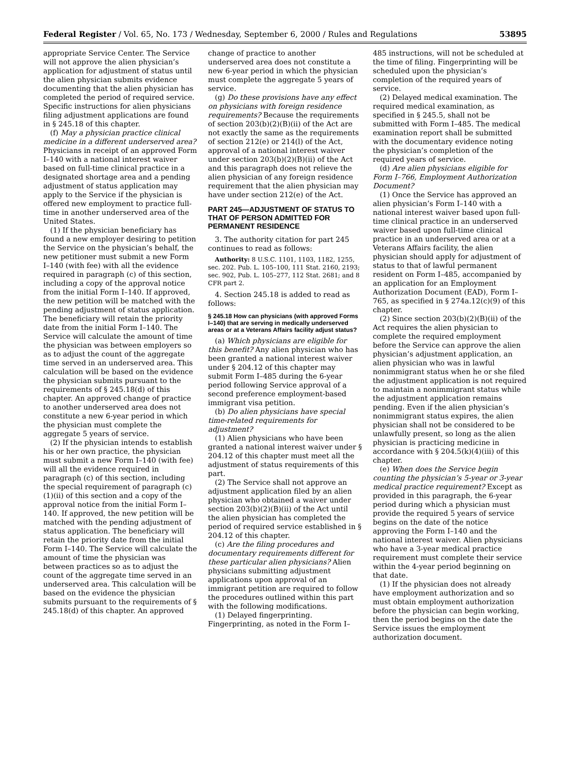Federal Register / Vol. 65, No. 173 / Wednesday, September 6, 2000 / Rules and Regulations 53895
appropriate Service Center. The Service will not approve the alien physician’s application for adjustment of status until the alien physician submits evidence documenting that the alien physician has completed the period of required service. Specific instructions for alien physicians filing adjustment applications are found in § 245.18 of this chapter.
(f) May a physician practice clinical medicine in a different underserved area? Physicians in receipt of an approved Form I–140 with a national interest waiver based on full-time clinical practice in a designated shortage area and a pending adjustment of status application may apply to the Service if the physician is offered new employment to practice full-time in another underserved area of the United States.
(1) If the physician beneficiary has found a new employer desiring to petition the Service on the physician’s behalf, the new petitioner must submit a new Form I–140 (with fee) with all the evidence required in paragraph (c) of this section, including a copy of the approval notice from the initial Form I–140. If approved, the new petition will be matched with the pending adjustment of status application. The beneficiary will retain the priority date from the initial Form I–140. The Service will calculate the amount of time the physician was between employers so as to adjust the count of the aggregate time served in an underserved area. This calculation will be based on the evidence the physician submits pursuant to the requirements of § 245.18(d) of this chapter. An approved change of practice to another underserved area does not constitute a new 6-year period in which the physician must complete the aggregate 5 years of service.
(2) If the physician intends to establish his or her own practice, the physician must submit a new Form I–140 (with fee) will all the evidence required in paragraph (c) of this section, including the special requirement of paragraph (c)(1)(ii) of this section and a copy of the approval notice from the initial Form I–140. If approved, the new petition will be matched with the pending adjustment of status application. The beneficiary will retain the priority date from the initial Form I–140. The Service will calculate the amount of time the physician was between practices so as to adjust the count of the aggregate time served in an underserved area. This calculation will be based on the evidence the physician submits pursuant to the requirements of § 245.18(d) of this chapter. An approved
change of practice to another underserved area does not constitute a new 6-year period in which the physician must complete the aggregate 5 years of service.
(g) Do these provisions have any effect on physicians with foreign residence requirements? Because the requirements of section 203(b)(2)(B)(ii) of the Act are not exactly the same as the requirements of section 212(e) or 214(l) of the Act, approval of a national interest waiver under section 203(b)(2)(B)(ii) of the Act and this paragraph does not relieve the alien physician of any foreign residence requirement that the alien physician may have under section 212(e) of the Act.
PART 245—ADJUSTMENT OF STATUS TO THAT OF PERSON ADMITTED FOR PERMANENT RESIDENCE
3. The authority citation for part 245 continues to read as follows:
Authority: 8 U.S.C. 1101, 1103, 1182, 1255, sec. 202. Pub. L. 105–100, 111 Stat. 2160, 2193; sec. 902, Pub. L. 105–277, 112 Stat. 2681; and 8 CFR part 2.
4. Section 245.18 is added to read as follows:
§ 245.18 How can physicians (with approved Forms I–140) that are serving in medically underserved areas or at a Veterans Affairs facility adjust status?
(a) Which physicians are eligible for this benefit? Any alien physician who has been granted a national interest waiver under § 204.12 of this chapter may submit Form I–485 during the 6-year period following Service approval of a second preference employment-based immigrant visa petition.
(b) Do alien physicians have special time-related requirements for adjustment?
(1) Alien physicians who have been granted a national interest waiver under § 204.12 of this chapter must meet all the adjustment of status requirements of this part.
(2) The Service shall not approve an adjustment application filed by an alien physician who obtained a waiver under section 203(b)(2)(B)(ii) of the Act until the alien physician has completed the period of required service established in § 204.12 of this chapter.
(c) Are the filing procedures and documentary requirements different for these particular alien physicians? Alien physicians submitting adjustment applications upon approval of an immigrant petition are required to follow the procedures outlined within this part with the following modifications.
(1) Delayed fingerprinting. Fingerprinting, as noted in the Form I–
485 instructions, will not be scheduled at the time of filing. Fingerprinting will be scheduled upon the physician’s completion of the required years of service.
(2) Delayed medical examination. The required medical examination, as specified in § 245.5, shall not be submitted with Form I–485. The medical examination report shall be submitted with the documentary evidence noting the physician’s completion of the required years of service.
(d) Are alien physicians eligible for Form I–766, Employment Authorization Document?
(1) Once the Service has approved an alien physician’s Form I–140 with a national interest waiver based upon full-time clinical practice in an underserved waiver based upon full-time clinical practice in an underserved area or at a Veterans Affairs facility, the alien physician should apply for adjustment of status to that of lawful permanent resident on Form I–485, accompanied by an application for an Employment Authorization Document (EAD), Form I–765, as specified in § 274a.12(c)(9) of this chapter.
(2) Since section 203(b)(2)(B)(ii) of the Act requires the alien physician to complete the required employment before the Service can approve the alien physician’s adjustment application, an alien physician who was in lawful nonimmigrant status when he or she filed the adjustment application is not required to maintain a nonimmigrant status while the adjustment application remains pending. Even if the alien physician’s nonimmigrant status expires, the alien physician shall not be considered to be unlawfully present, so long as the alien physician is practicing medicine in accordance with § 204.5(k)(4)(iii) of this chapter.
(e) When does the Service begin counting the physician’s 5-year or 3-year medical practice requirement? Except as provided in this paragraph, the 6-year period during which a physician must provide the required 5 years of service begins on the date of the notice approving the Form I–140 and the national interest waiver. Alien physicians who have a 3-year medical practice requirement must complete their service within the 4-year period beginning on that date.
(1) If the physician does not already have employment authorization and so must obtain employment authorization before the physician can begin working, then the period begins on the date the Service issues the employment authorization document.